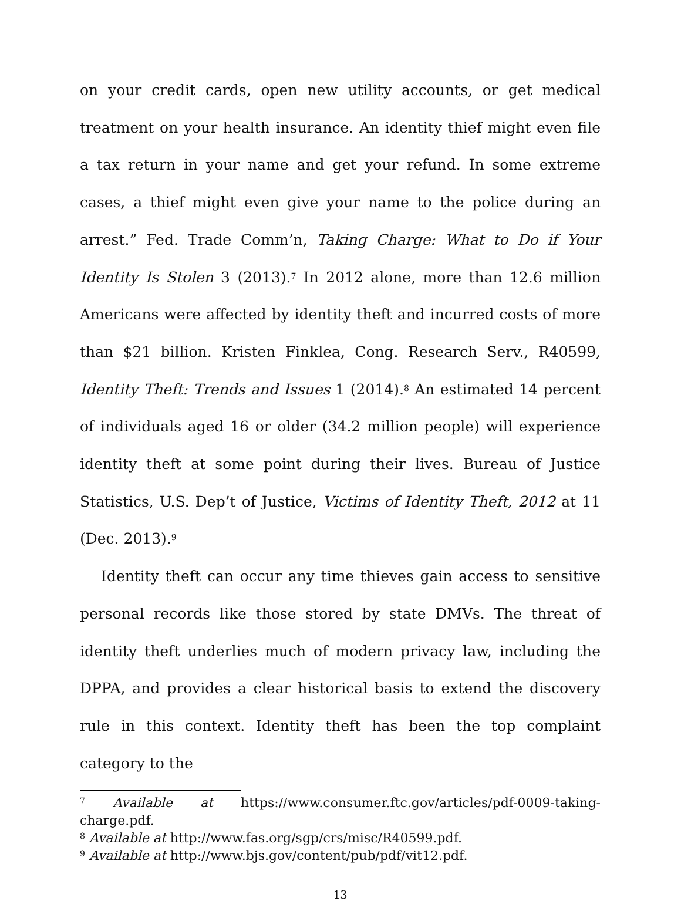on your credit cards, open new utility accounts, or get medical treatment on your health insurance. An identity thief might even file a tax return in your name and get your refund. In some extreme cases, a thief might even give your name to the police during an arrest.” Fed. Trade Comm’n, Taking Charge: What to Do if Your Identity Is Stolen 3 (2013).<sup>7</sup> In 2012 alone, more than 12.6 million Americans were affected by identity theft and incurred costs of more than $21 billion. Kristen Finklea, Cong. Research Serv., R40599, Identity Theft: Trends and Issues 1 (2014).<sup>8</sup> An estimated 14 percent of individuals aged 16 or older (34.2 million people) will experience identity theft at some point during their lives. Bureau of Justice Statistics, U.S. Dep’t of Justice, Victims of Identity Theft, 2012 at 11 (Dec. 2013).<sup>9</sup>
Identity theft can occur any time thieves gain access to sensitive personal records like those stored by state DMVs. The threat of identity theft underlies much of modern privacy law, including the DPPA, and provides a clear historical basis to extend the discovery rule in this context. Identity theft has been the top complaint category to the
<sup>7</sup> Available at https://www.consumer.ftc.gov/articles/pdf-0009-taking-charge.pdf.
<sup>8</sup> Available at http://www.fas.org/sgp/crs/misc/R40599.pdf.
<sup>9</sup> Available at http://www.bjs.gov/content/pub/pdf/vit12.pdf.
13